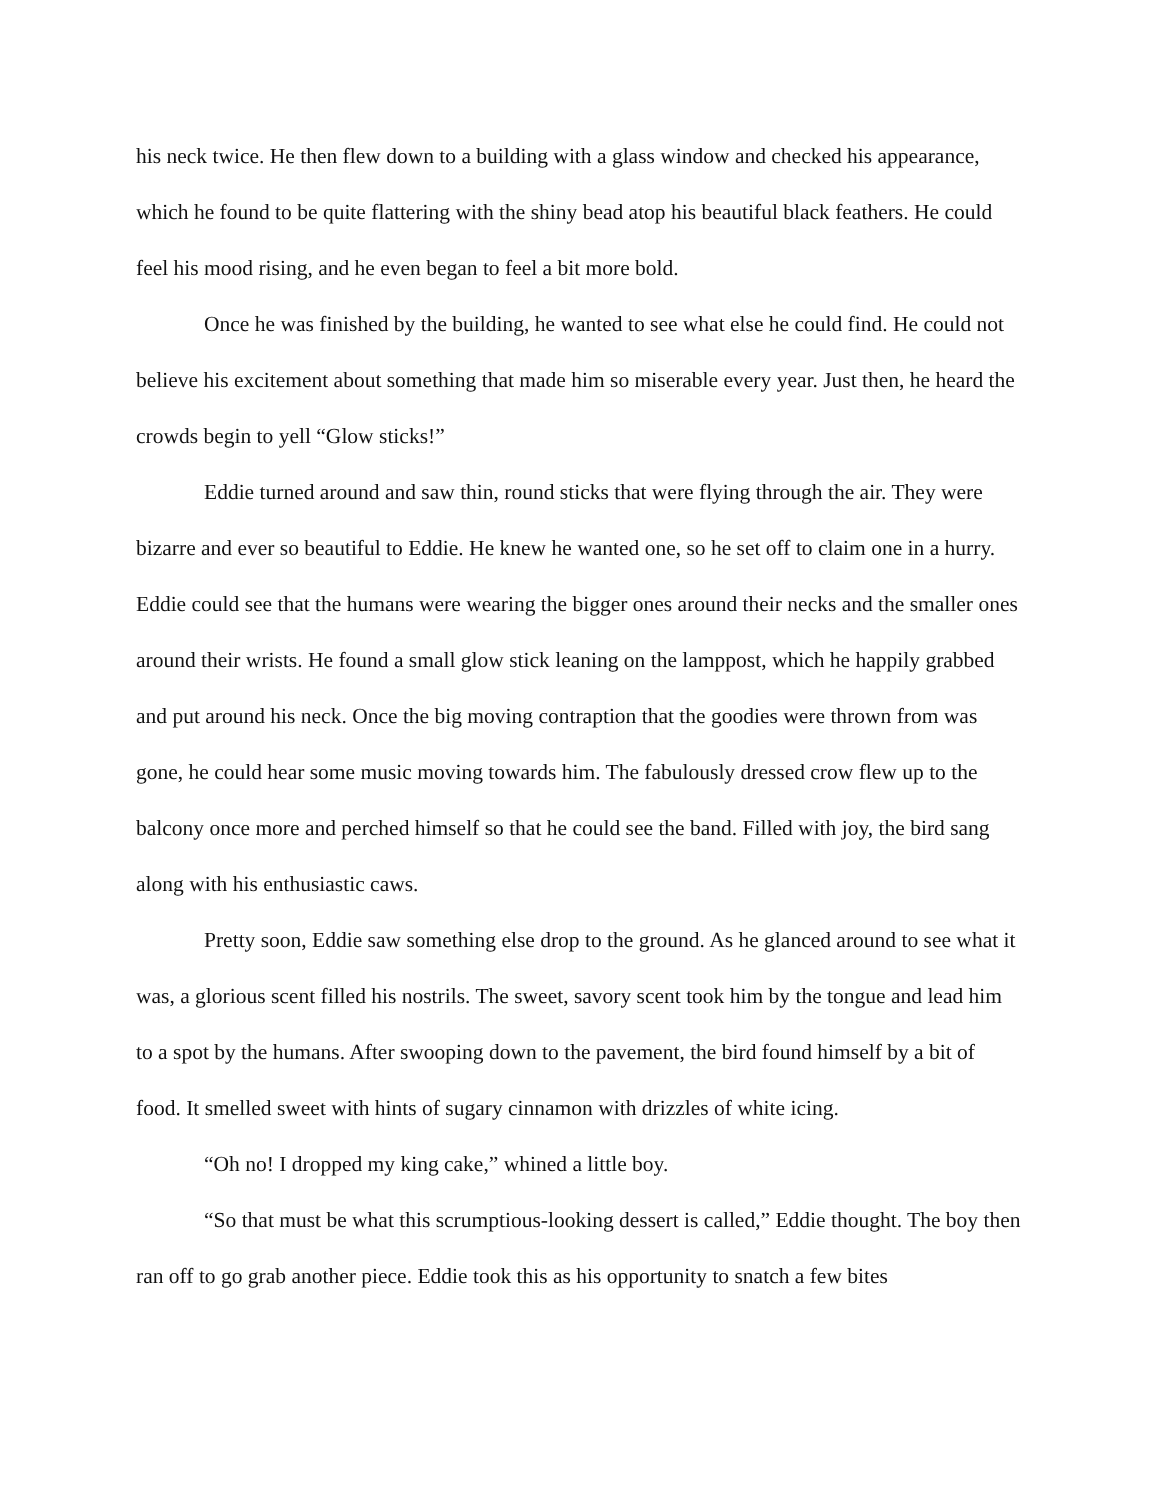his neck twice. He then flew down to a building with a glass window and checked his appearance, which he found to be quite flattering with the shiny bead atop his beautiful black feathers. He could feel his mood rising, and he even began to feel a bit more bold.
Once he was finished by the building, he wanted to see what else he could find. He could not believe his excitement about something that made him so miserable every year. Just then, he heard the crowds begin to yell “Glow sticks!”
Eddie turned around and saw thin, round sticks that were flying through the air. They were bizarre and ever so beautiful to Eddie. He knew he wanted one, so he set off to claim one in a hurry. Eddie could see that the humans were wearing the bigger ones around their necks and the smaller ones around their wrists. He found a small glow stick leaning on the lamppost, which he happily grabbed and put around his neck. Once the big moving contraption that the goodies were thrown from was gone, he could hear some music moving towards him. The fabulously dressed crow flew up to the balcony once more and perched himself so that he could see the band. Filled with joy, the bird sang along with his enthusiastic caws.
Pretty soon, Eddie saw something else drop to the ground. As he glanced around to see what it was, a glorious scent filled his nostrils. The sweet, savory scent took him by the tongue and lead him to a spot by the humans. After swooping down to the pavement, the bird found himself by a bit of food. It smelled sweet with hints of sugary cinnamon with drizzles of white icing.
“Oh no! I dropped my king cake,” whined a little boy.
“So that must be what this scrumptious-looking dessert is called,” Eddie thought. The boy then ran off to go grab another piece. Eddie took this as his opportunity to snatch a few bites